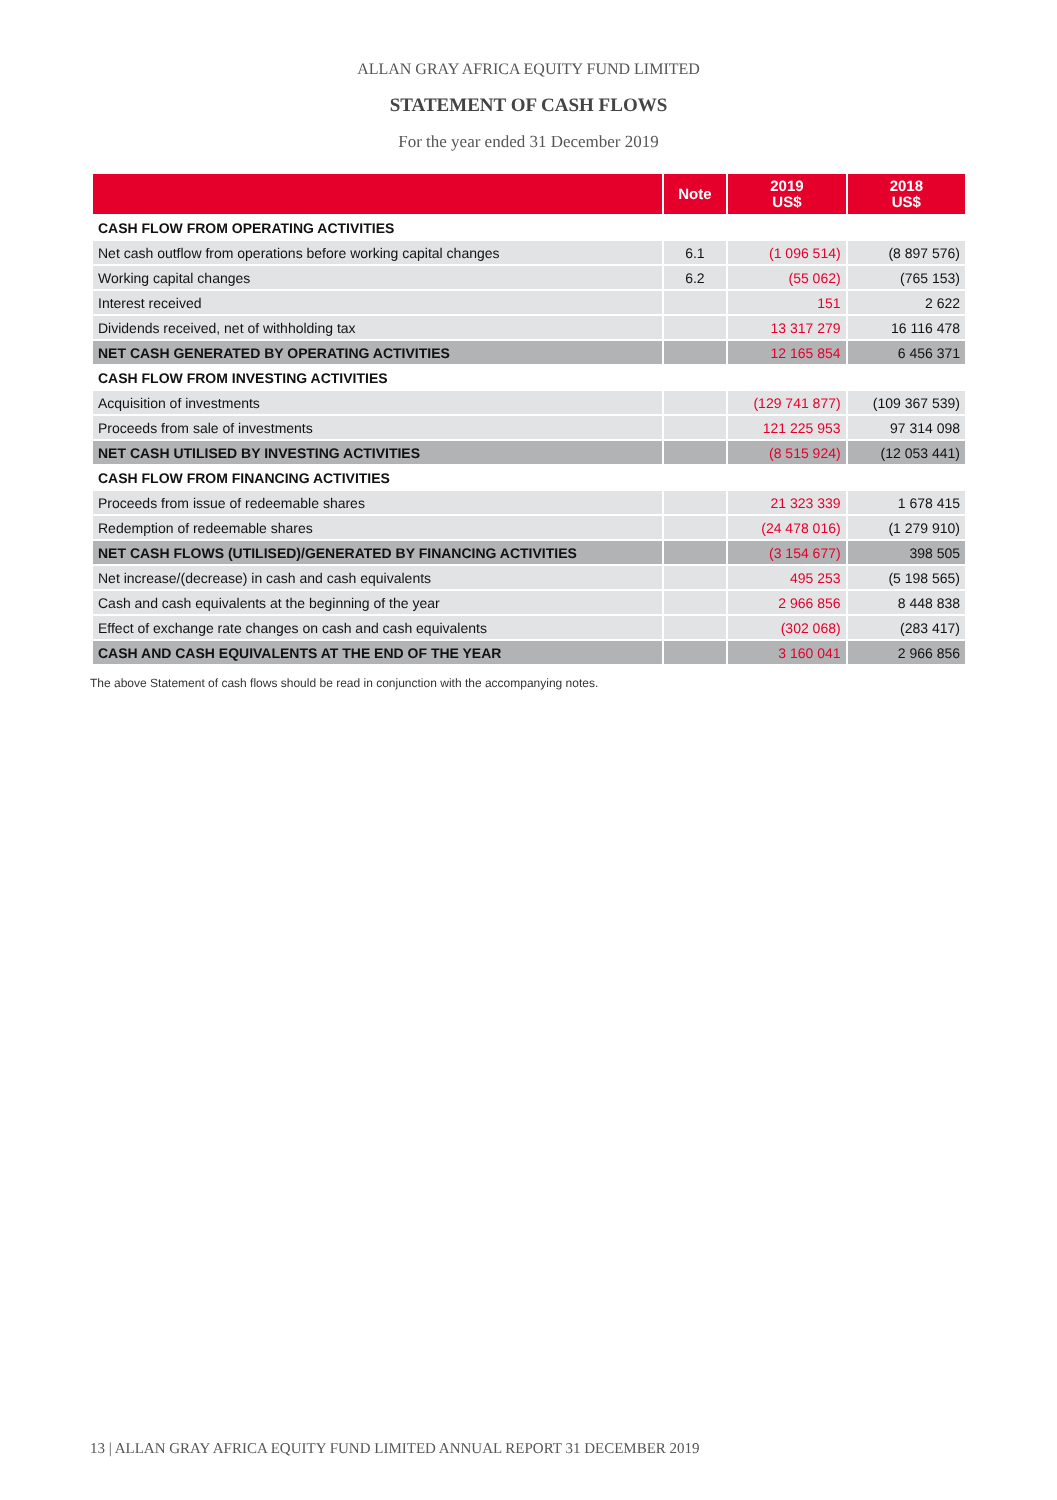ALLAN GRAY AFRICA EQUITY FUND LIMITED
STATEMENT OF CASH FLOWS
For the year ended 31 December 2019
| | Note | 2019 US$ | 2018 US$ |
| --- | --- | --- | --- |
| CASH FLOW FROM OPERATING ACTIVITIES | | | |
| Net cash outflow from operations before working capital changes | 6.1 | (1 096 514) | (8 897 576) |
| Working capital changes | 6.2 | (55 062) | (765 153) |
| Interest received | | 151 | 2 622 |
| Dividends received, net of withholding tax | | 13 317 279 | 16 116 478 |
| NET CASH GENERATED BY OPERATING ACTIVITIES | | 12 165 854 | 6 456 371 |
| CASH FLOW FROM INVESTING ACTIVITIES | | | |
| Acquisition of investments | | (129 741 877) | (109 367 539) |
| Proceeds from sale of investments | | 121 225 953 | 97 314 098 |
| NET CASH UTILISED BY INVESTING ACTIVITIES | | (8 515 924) | (12 053 441) |
| CASH FLOW FROM FINANCING ACTIVITIES | | | |
| Proceeds from issue of redeemable shares | | 21 323 339 | 1 678 415 |
| Redemption of redeemable shares | | (24 478 016) | (1 279 910) |
| NET CASH FLOWS (UTILISED)/GENERATED BY FINANCING ACTIVITIES | | (3 154 677) | 398 505 |
| Net increase/(decrease) in cash and cash equivalents | | 495 253 | (5 198 565) |
| Cash and cash equivalents at the beginning of the year | | 2 966 856 | 8 448 838 |
| Effect of exchange rate changes on cash and cash equivalents | | (302 068) | (283 417) |
| CASH AND CASH EQUIVALENTS AT THE END OF THE YEAR | | 3 160 041 | 2 966 856 |
The above Statement of cash flows should be read in conjunction with the accompanying notes.
13 | ALLAN GRAY AFRICA EQUITY FUND LIMITED ANNUAL REPORT 31 DECEMBER 2019